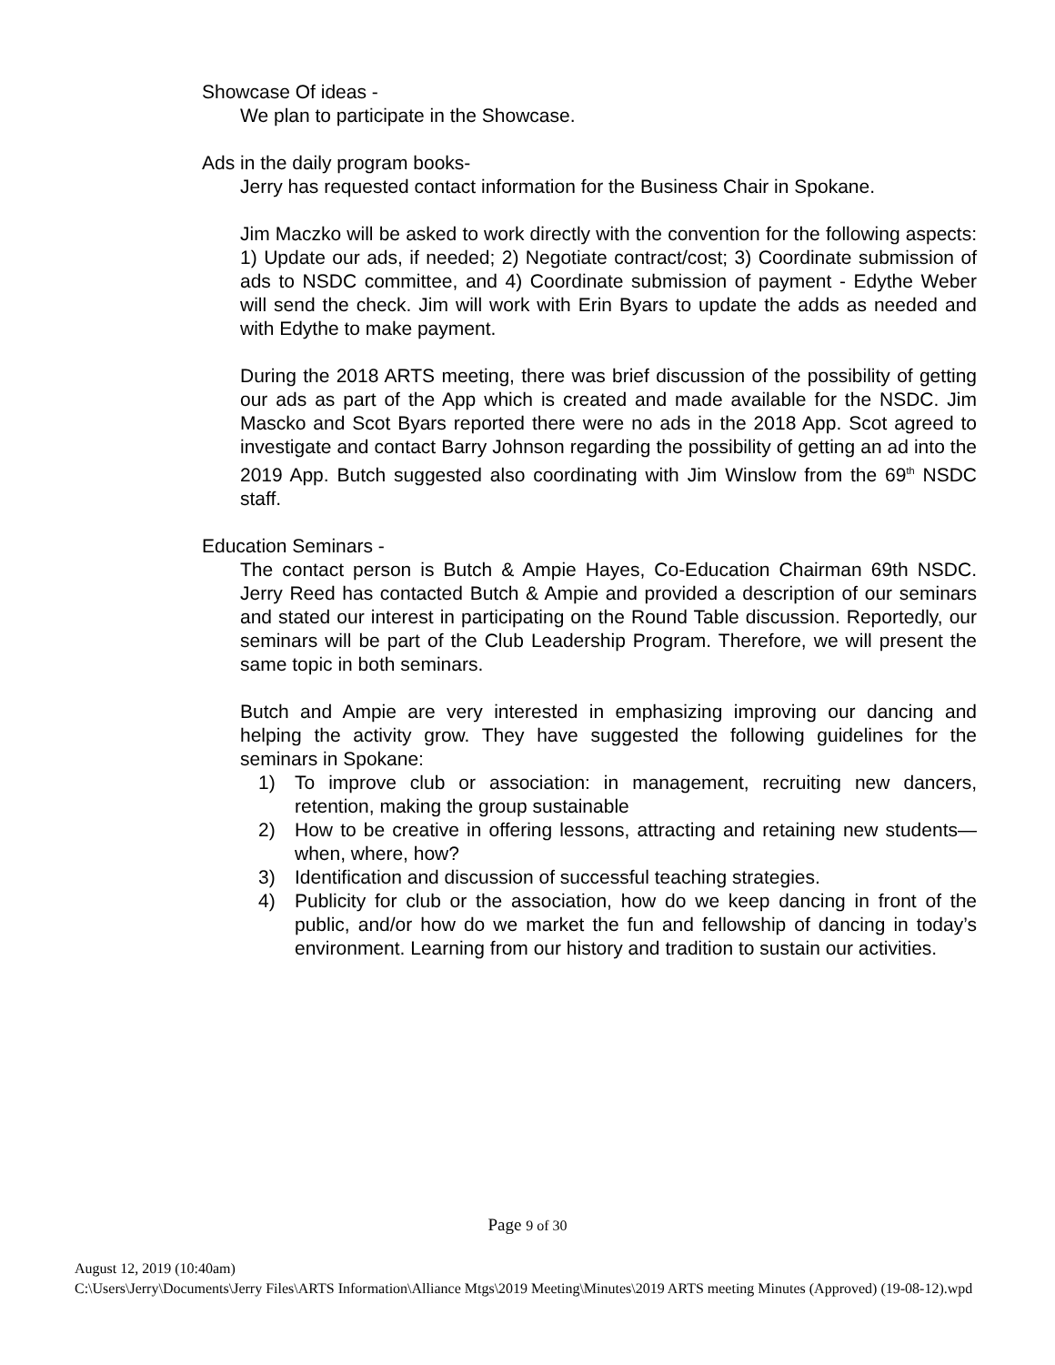Showcase Of ideas -
We plan to participate in the Showcase.
Ads in the daily program books-
Jerry has requested contact information for the Business Chair in Spokane.
Jim Maczko will be asked to work directly with the convention for the following aspects: 1) Update our ads, if needed; 2) Negotiate contract/cost; 3) Coordinate submission of ads to NSDC committee, and 4) Coordinate submission of payment - Edythe Weber will send the check. Jim will work with Erin Byars to update the adds as needed and with Edythe to make payment.
During the 2018 ARTS meeting, there was brief discussion of the possibility of getting our ads as part of the App which is created and made available for the NSDC. Jim Mascko and Scot Byars reported there were no ads in the 2018 App. Scot agreed to investigate and contact Barry Johnson regarding the possibility of getting an ad into the 2019 App. Butch suggested also coordinating with Jim Winslow from the 69<sup>th</sup> NSDC staff.
Education Seminars -
The contact person is Butch & Ampie Hayes, Co-Education Chairman 69th NSDC. Jerry Reed has contacted Butch & Ampie and provided a description of our seminars and stated our interest in participating on the Round Table discussion. Reportedly, our seminars will be part of the Club Leadership Program. Therefore, we will present the same topic in both seminars.
Butch and Ampie are very interested in emphasizing improving our dancing and helping the activity grow. They have suggested the following guidelines for the seminars in Spokane:
1) To improve club or association: in management, recruiting new dancers, retention, making the group sustainable
2) How to be creative in offering lessons, attracting and retaining new students—when, where, how?
3) Identification and discussion of successful teaching strategies.
4) Publicity for club or the association, how do we keep dancing in front of the public, and/or how do we market the fun and fellowship of dancing in today’s environment. Learning from our history and tradition to sustain our activities.
Page 9 of 30
August 12, 2019 (10:40am)
C:\Users\Jerry\Documents\Jerry Files\ARTS Information\Alliance Mtgs\2019 Meeting\Minutes\2019 ARTS meeting Minutes (Approved) (19-08-12).wpd